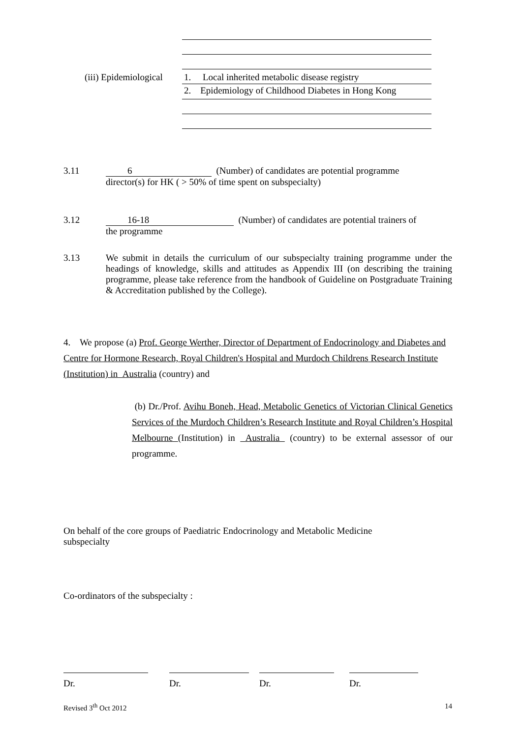(iii) Epidemiological
1. Local inherited metabolic disease registry
2. Epidemiology of Childhood Diabetes in Hong Kong
3.11 6 (Number) of candidates are potential programme
director(s) for HK ( > 50% of time spent on subspecialty)
3.12 16-18 (Number) of candidates are potential trainers of
the programme
3.13 We submit in details the curriculum of our subspecialty training programme under the headings of knowledge, skills and attitudes as Appendix III (on describing the training programme, please take reference from the handbook of Guideline on Postgraduate Training & Accreditation published by the College).
4. We propose (a) Prof. George Werther, Director of Department of Endocrinology and Diabetes and Centre for Hormone Research, Royal Children's Hospital and Murdoch Childrens Research Institute (Institution) in Australia (country) and
(b) Dr./Prof. Avihu Boneh, Head, Metabolic Genetics of Victorian Clinical Genetics Services of the Murdoch Children’s Research Institute and Royal Children’s Hospital Melbourne (Institution) in Australia (country) to be external assessor of our programme.
On behalf of the core groups of Paediatric Endocrinology and Metabolic Medicine
subspecialty
Co-ordinators of the subspecialty :
Dr. Dr. Dr. Dr.
Revised 3<sup>th</sup> Oct 2012 14